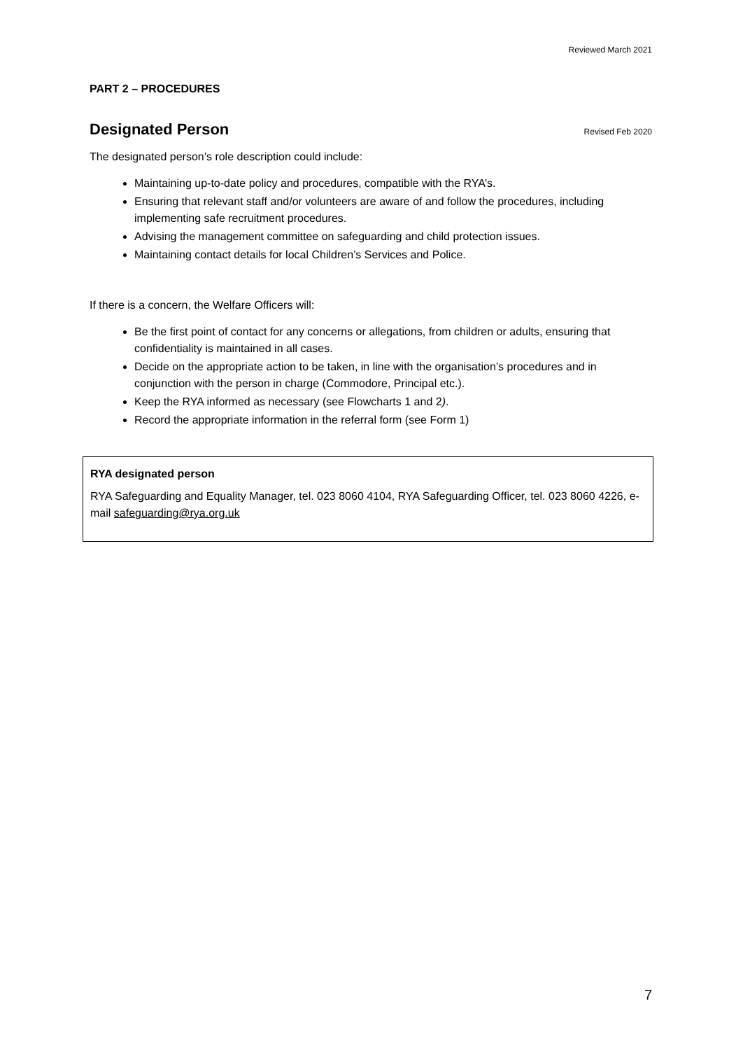Reviewed March 2021
PART 2 – PROCEDURES
Designated Person
Revised Feb 2020
The designated person’s role description could include:
Maintaining up-to-date policy and procedures, compatible with the RYA’s.
Ensuring that relevant staff and/or volunteers are aware of and follow the procedures, including implementing safe recruitment procedures.
Advising the management committee on safeguarding and child protection issues.
Maintaining contact details for local Children’s Services and Police.
If there is a concern, the Welfare Officers will:
Be the first point of contact for any concerns or allegations, from children or adults, ensuring that confidentiality is maintained in all cases.
Decide on the appropriate action to be taken, in line with the organisation’s procedures and in conjunction with the person in charge (Commodore, Principal etc.).
Keep the RYA informed as necessary (see Flowcharts 1 and 2).
Record the appropriate information in the referral form (see Form 1)
RYA designated person
RYA Safeguarding and Equality Manager, tel. 023 8060 4104, RYA Safeguarding Officer, tel. 023 8060 4226, e-mail safeguarding@rya.org.uk
7